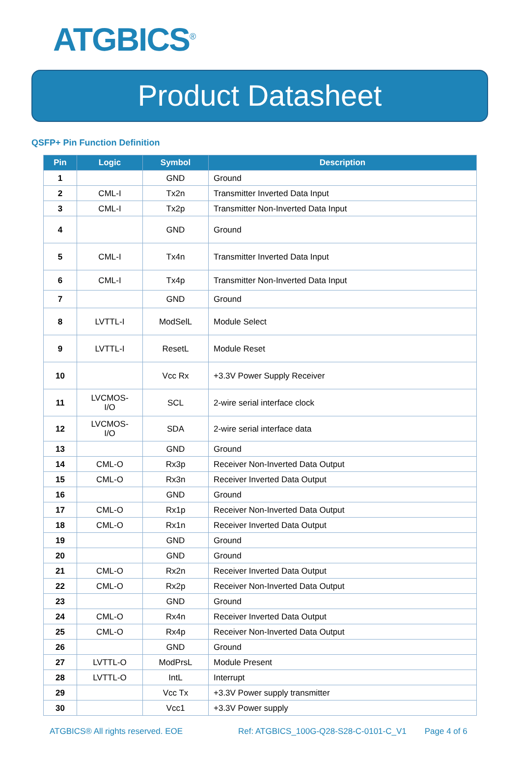ATGBICS<sup>®</sup>
Product Datasheet
QSFP+ Pin Function Definition
| Pin | Logic | Symbol | Description |
| --- | --- | --- | --- |
| 1 | | GND | Ground |
| 2 | CML-I | Tx2n | Transmitter Inverted Data Input |
| 3 | CML-I | Tx2p | Transmitter Non-Inverted Data Input |
| 4 | | GND | Ground |
| 5 | CML-I | Tx4n | Transmitter Inverted Data Input |
| 6 | CML-I | Tx4p | Transmitter Non-Inverted Data Input |
| 7 | | GND | Ground |
| 8 | LVTTL-I | ModSelL | Module Select |
| 9 | LVTTL-I | ResetL | Module Reset |
| 10 | | Vcc Rx | +3.3V Power Supply Receiver |
| 11 | LVCMOS- I/O | SCL | 2-wire serial interface clock |
| 12 | LVCMOS- I/O | SDA | 2-wire serial interface data |
| 13 | | GND | Ground |
| 14 | CML-O | Rx3p | Receiver Non-Inverted Data Output |
| 15 | CML-O | Rx3n | Receiver Inverted Data Output |
| 16 | | GND | Ground |
| 17 | CML-O | Rx1p | Receiver Non-Inverted Data Output |
| 18 | CML-O | Rx1n | Receiver Inverted Data Output |
| 19 | | GND | Ground |
| 20 | | GND | Ground |
| 21 | CML-O | Rx2n | Receiver Inverted Data Output |
| 22 | CML-O | Rx2p | Receiver Non-Inverted Data Output |
| 23 | | GND | Ground |
| 24 | CML-O | Rx4n | Receiver Inverted Data Output |
| 25 | CML-O | Rx4p | Receiver Non-Inverted Data Output |
| 26 | | GND | Ground |
| 27 | LVTTL-O | ModPrsL | Module Present |
| 28 | LVTTL-O | IntL | Interrupt |
| 29 | | Vcc Tx | +3.3V Power supply transmitter |
| 30 | | Vcc1 | +3.3V Power supply |
ATGBICS® All rights reserved. EOE Ref: ATGBICS_100G-Q28-S28-C-0101-C_V1 Page 4 of 6